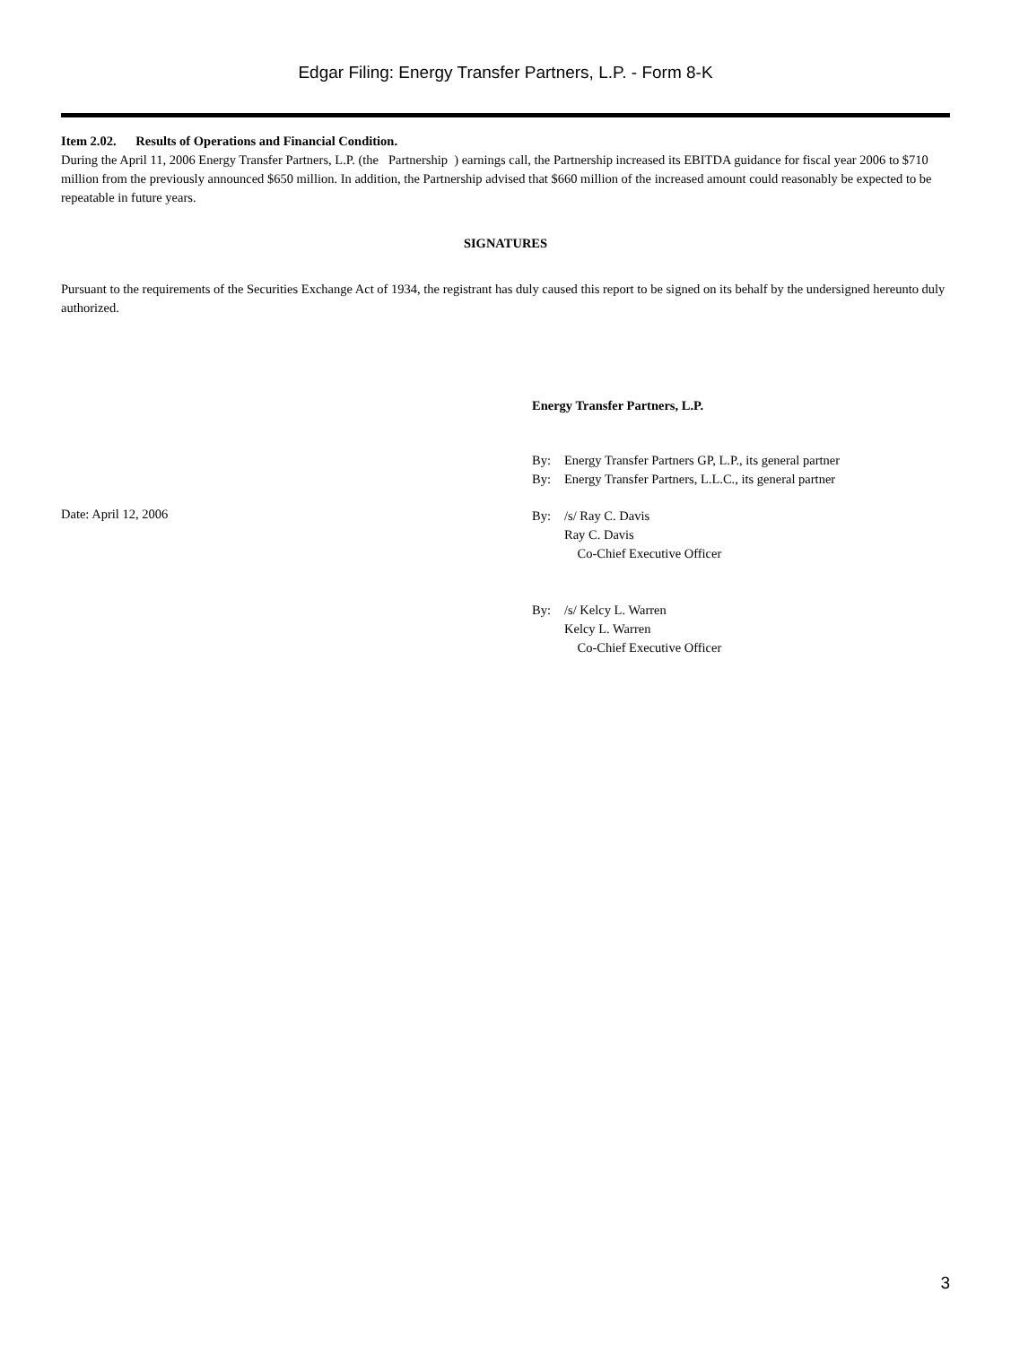Edgar Filing: Energy Transfer Partners, L.P. - Form 8-K
Item 2.02. Results of Operations and Financial Condition.
During the April 11, 2006 Energy Transfer Partners, L.P. (the Partnership ) earnings call, the Partnership increased its EBITDA guidance for fiscal year 2006 to $710 million from the previously announced $650 million. In addition, the Partnership advised that $660 million of the increased amount could reasonably be expected to be repeatable in future years.
SIGNATURES
Pursuant to the requirements of the Securities Exchange Act of 1934, the registrant has duly caused this report to be signed on its behalf by the undersigned hereunto duly authorized.
Energy Transfer Partners, L.P.
By: Energy Transfer Partners GP, L.P., its general partner
By: Energy Transfer Partners, L.L.C., its general partner
Date: April 12, 2006
By: /s/ Ray C. Davis
Ray C. Davis
Co-Chief Executive Officer
By: /s/ Kelcy L. Warren
Kelcy L. Warren
Co-Chief Executive Officer
3